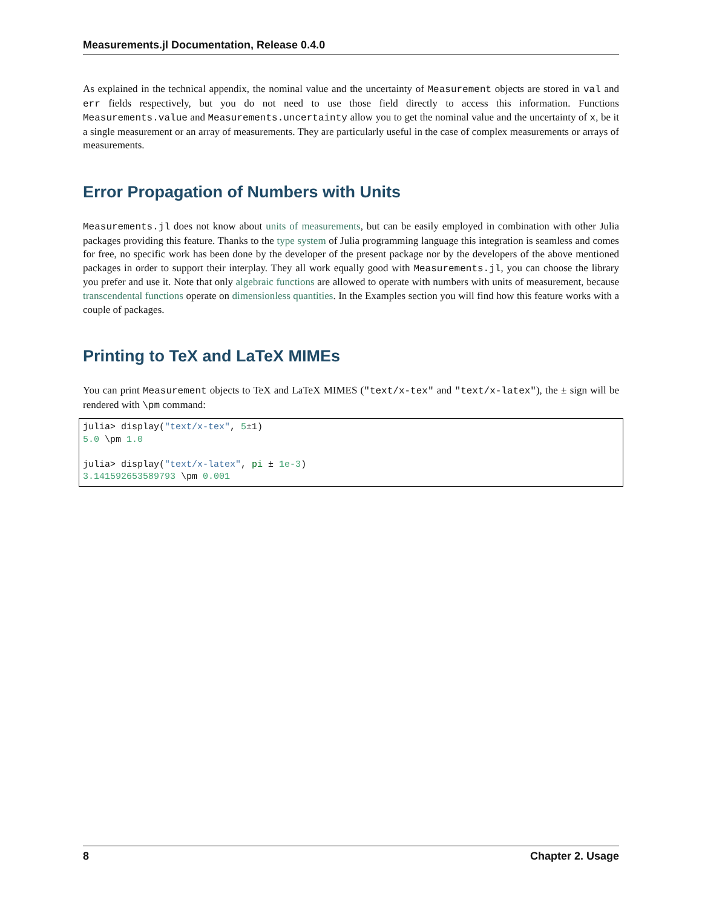Measurements.jl Documentation, Release 0.4.0
As explained in the technical appendix, the nominal value and the uncertainty of Measurement objects are stored in val and err fields respectively, but you do not need to use those field directly to access this information. Functions Measurements.value and Measurements.uncertainty allow you to get the nominal value and the uncertainty of x, be it a single measurement or an array of measurements. They are particularly useful in the case of complex measurements or arrays of measurements.
Error Propagation of Numbers with Units
Measurements.jl does not know about units of measurements, but can be easily employed in combination with other Julia packages providing this feature. Thanks to the type system of Julia programming language this integration is seamless and comes for free, no specific work has been done by the developer of the present package nor by the developers of the above mentioned packages in order to support their interplay. They all work equally good with Measurements.jl, you can choose the library you prefer and use it. Note that only algebraic functions are allowed to operate with numbers with units of measurement, because transcendental functions operate on dimensionless quantities. In the Examples section you will find how this feature works with a couple of packages.
Printing to TeX and LaTeX MIMEs
You can print Measurement objects to TeX and LaTeX MIMES ("text/x-tex" and "text/x-latex"), the ± sign will be rendered with \pm command:
julia> display("text/x-tex", 5±1)
5.0 \pm 1.0

julia> display("text/x-latex", pi ± 1e-3)
3.141592653589793 \pm 0.001
8 Chapter 2. Usage